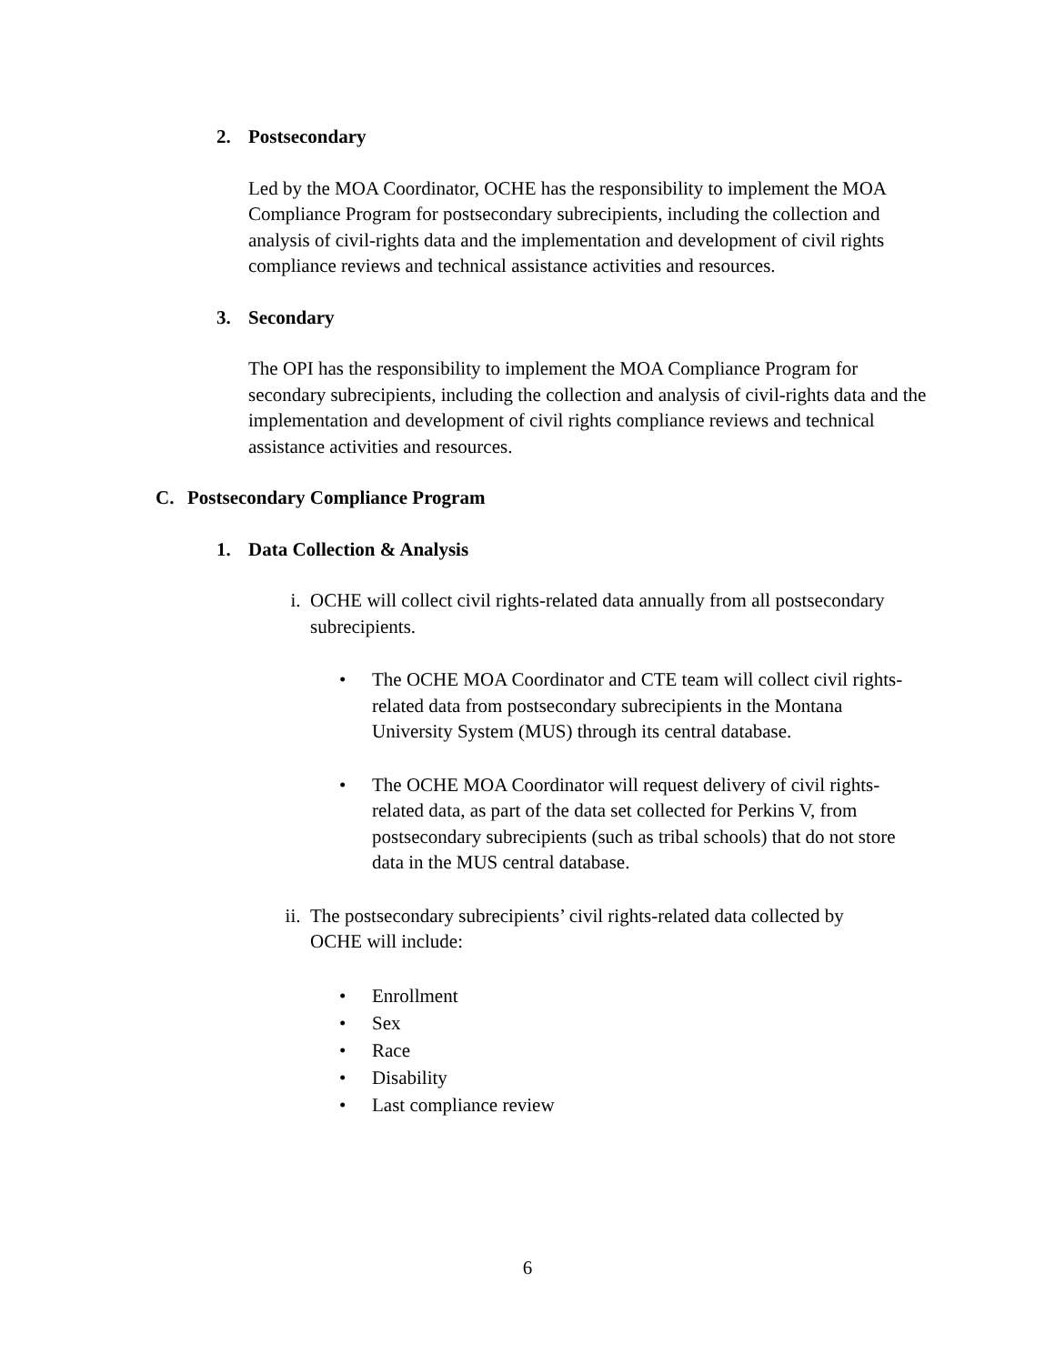2. Postsecondary
Led by the MOA Coordinator, OCHE has the responsibility to implement the MOA Compliance Program for postsecondary subrecipients, including the collection and analysis of civil-rights data and the implementation and development of civil rights compliance reviews and technical assistance activities and resources.
3. Secondary
The OPI has the responsibility to implement the MOA Compliance Program for secondary subrecipients, including the collection and analysis of civil-rights data and the implementation and development of civil rights compliance reviews and technical assistance activities and resources.
C. Postsecondary Compliance Program
1. Data Collection & Analysis
i. OCHE will collect civil rights-related data annually from all postsecondary subrecipients.
• The OCHE MOA Coordinator and CTE team will collect civil rights-related data from postsecondary subrecipients in the Montana University System (MUS) through its central database.
• The OCHE MOA Coordinator will request delivery of civil rights-related data, as part of the data set collected for Perkins V, from postsecondary subrecipients (such as tribal schools) that do not store data in the MUS central database.
ii. The postsecondary subrecipients’ civil rights-related data collected by OCHE will include:
• Enrollment
• Sex
• Race
• Disability
• Last compliance review
6